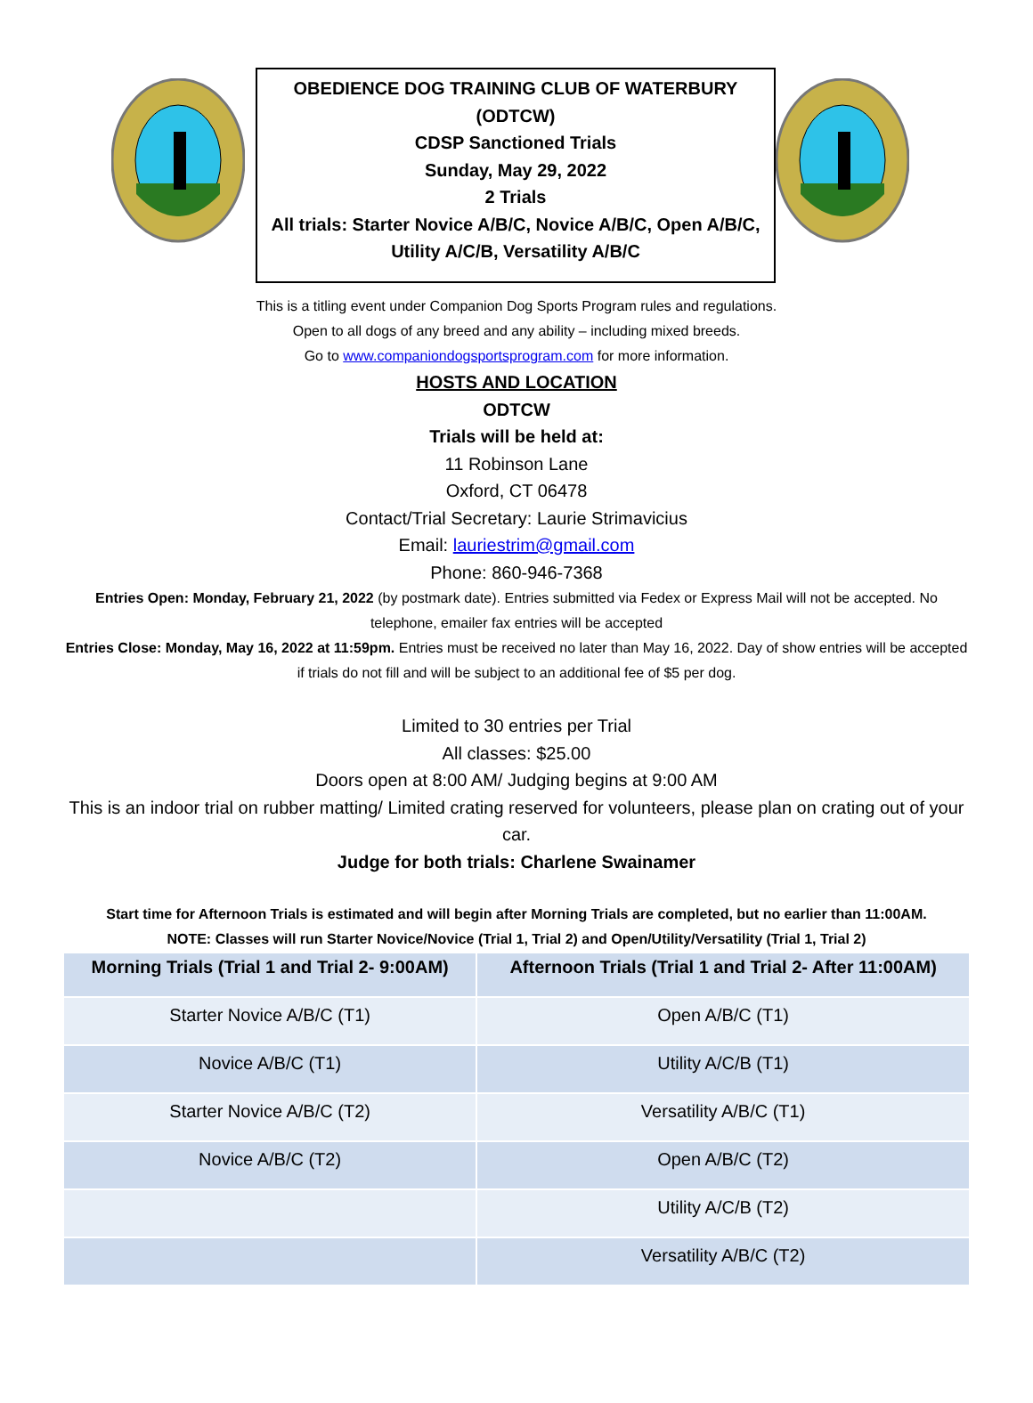OBEDIENCE DOG TRAINING CLUB OF WATERBURY
(ODTCW)
CDSP Sanctioned Trials
Sunday, May 29, 2022
2 Trials
All trials: Starter Novice A/B/C, Novice A/B/C, Open A/B/C,
Utility A/C/B, Versatility A/B/C
This is a titling event under Companion Dog Sports Program rules and regulations.
Open to all dogs of any breed and any ability – including mixed breeds.
Go to www.companiondogsportsprogram.com for more information.
HOSTS AND LOCATION
ODTCW
Trials will be held at:
11 Robinson Lane
Oxford, CT 06478
Contact/Trial Secretary: Laurie Strimavicius
Email: lauriestrim@gmail.com
Phone: 860-946-7368
Entries Open: Monday, February 21, 2022 (by postmark date). Entries submitted via Fedex or Express Mail will not be accepted. No telephone, emailer fax entries will be accepted
Entries Close: Monday, May 16, 2022 at 11:59pm. Entries must be received no later than May 16, 2022. Day of show entries will be accepted if trials do not fill and will be subject to an additional fee of $5 per dog.
Limited to 30 entries per Trial
All classes: $25.00
Doors open at 8:00 AM/ Judging begins at 9:00 AM
This is an indoor trial on rubber matting/ Limited crating reserved for volunteers, please plan on crating out of your car.
Judge for both trials: Charlene Swainamer
Start time for Afternoon Trials is estimated and will begin after Morning Trials are completed, but no earlier than 11:00AM.
NOTE: Classes will run Starter Novice/Novice (Trial 1, Trial 2) and Open/Utility/Versatility (Trial 1, Trial 2)
| Morning Trials (Trial 1 and Trial 2- 9:00AM) | Afternoon Trials (Trial 1 and Trial 2- After 11:00AM) |
| --- | --- |
| Starter Novice A/B/C (T1) | Open A/B/C (T1) |
| Novice A/B/C (T1) | Utility A/C/B (T1) |
| Starter Novice A/B/C (T2) | Versatility A/B/C (T1) |
| Novice A/B/C (T2) | Open A/B/C (T2) |
| | Utility A/C/B (T2) |
| | Versatility A/B/C (T2) |